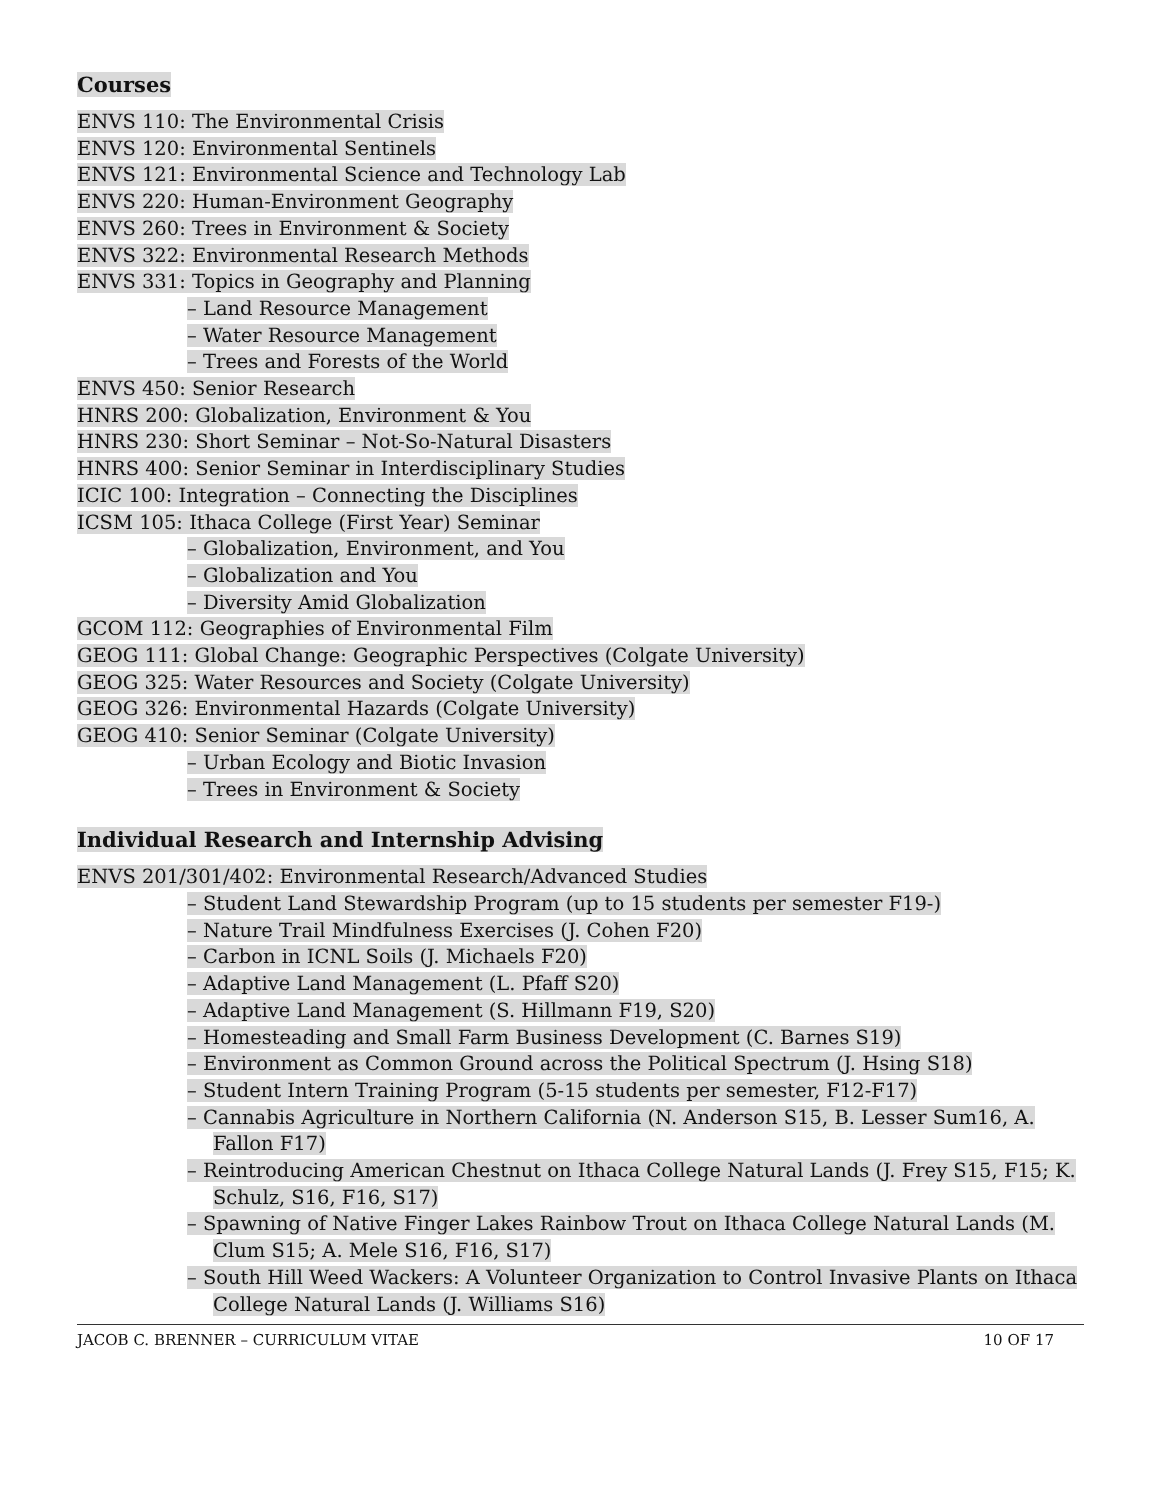Courses
ENVS 110: The Environmental Crisis
ENVS 120: Environmental Sentinels
ENVS 121: Environmental Science and Technology Lab
ENVS 220: Human-Environment Geography
ENVS 260: Trees in Environment & Society
ENVS 322: Environmental Research Methods
ENVS 331: Topics in Geography and Planning
– Land Resource Management
– Water Resource Management
– Trees and Forests of the World
ENVS 450: Senior Research
HNRS 200: Globalization, Environment & You
HNRS 230: Short Seminar – Not-So-Natural Disasters
HNRS 400: Senior Seminar in Interdisciplinary Studies
ICIC 100: Integration – Connecting the Disciplines
ICSM 105: Ithaca College (First Year) Seminar
– Globalization, Environment, and You
– Globalization and You
– Diversity Amid Globalization
GCOM 112: Geographies of Environmental Film
GEOG 111: Global Change: Geographic Perspectives (Colgate University)
GEOG 325: Water Resources and Society (Colgate University)
GEOG 326: Environmental Hazards (Colgate University)
GEOG 410: Senior Seminar (Colgate University)
– Urban Ecology and Biotic Invasion
– Trees in Environment & Society
Individual Research and Internship Advising
ENVS 201/301/402: Environmental Research/Advanced Studies
– Student Land Stewardship Program (up to 15 students per semester F19-)
– Nature Trail Mindfulness Exercises (J. Cohen F20)
– Carbon in ICNL Soils (J. Michaels F20)
– Adaptive Land Management (L. Pfaff S20)
– Adaptive Land Management (S. Hillmann F19, S20)
– Homesteading and Small Farm Business Development (C. Barnes S19)
– Environment as Common Ground across the Political Spectrum (J. Hsing S18)
– Student Intern Training Program (5-15 students per semester, F12-F17)
– Cannabis Agriculture in Northern California (N. Anderson S15, B. Lesser Sum16, A. Fallon F17)
– Reintroducing American Chestnut on Ithaca College Natural Lands (J. Frey S15, F15; K. Schulz, S16, F16, S17)
– Spawning of Native Finger Lakes Rainbow Trout on Ithaca College Natural Lands (M. Clum S15; A. Mele S16, F16, S17)
– South Hill Weed Wackers: A Volunteer Organization to Control Invasive Plants on Ithaca College Natural Lands (J. Williams S16)
JACOB C. BRENNER – CURRICULUM VITAE 10 OF 17